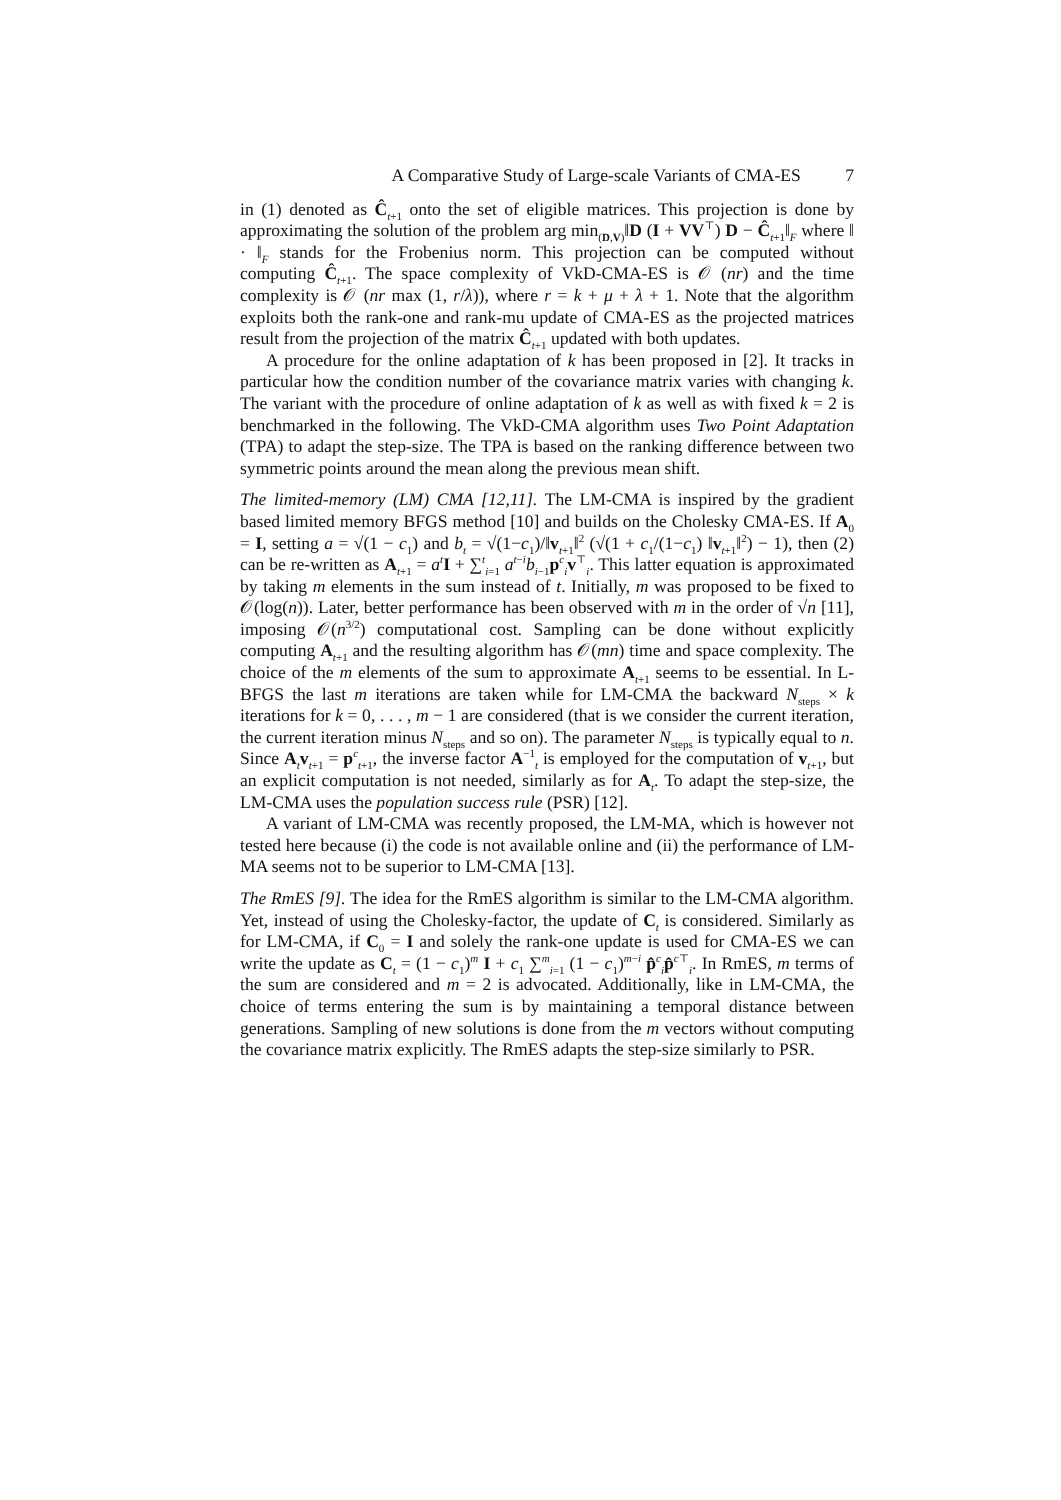A Comparative Study of Large-scale Variants of CMA-ES 7
in (1) denoted as Ĉ<sub>t+1</sub> onto the set of eligible matrices. This projection is done by approximating the solution of the problem arg min<sub>(D,V)</sub>‖D (I + VV<sup>⊤</sup>) D − Ĉ<sub>t+1</sub>‖<sub>F</sub> where ‖ · ‖<sub>F</sub> stands for the Frobenius norm. This projection can be computed without computing Ĉ<sub>t+1</sub>. The space complexity of VkD-CMA-ES is 𝒪 (nr) and the time complexity is 𝒪 (nr max (1, r/λ)), where r = k + μ + λ + 1. Note that the algorithm exploits both the rank-one and rank-mu update of CMA-ES as the projected matrices result from the projection of the matrix Ĉ<sub>t+1</sub> updated with both updates.
A procedure for the online adaptation of k has been proposed in [2]. It tracks in particular how the condition number of the covariance matrix varies with changing k. The variant with the procedure of online adaptation of k as well as with fixed k = 2 is benchmarked in the following. The VkD-CMA algorithm uses Two Point Adaptation (TPA) to adapt the step-size. The TPA is based on the ranking difference between two symmetric points around the mean along the previous mean shift.
The limited-memory (LM) CMA [12,11]. The LM-CMA is inspired by the gradient based limited memory BFGS method [10] and builds on the Cholesky CMA-ES. If A<sub>0</sub> = I, setting a = √(1 − c<sub>1</sub>) and b<sub>t</sub> = √(1−c<sub>1</sub>)/‖v<sub>t+1</sub>‖<sup>2</sup> (√(1 + c<sub>1</sub>/(1−c<sub>1</sub>) ‖v<sub>t+1</sub>‖<sup>2</sup>) − 1), then (2) can be re-written as A<sub>t+1</sub> = a<sup>t</sup> I + ∑<sup>t</sup><sub>i=1</sub> a<sup>t−i</sup>b<sub>i−1</sub>p<sup>c</sup><sub>i</sub>v<sup>⊤</sup><sub>i</sub>. This latter equation is approximated by taking m elements in the sum instead of t. Initially, m was proposed to be fixed to 𝒪(log(n)). Later, better performance has been observed with m in the order of √n [11], imposing 𝒪(n<sup>3/2</sup>) computational cost. Sampling can be done without explicitly computing A<sub>t+1</sub> and the resulting algorithm has 𝒪(mn) time and space complexity. The choice of the m elements of the sum to approximate A<sub>t+1</sub> seems to be essential. In L-BFGS the last m iterations are taken while for LM-CMA the backward N<sub>steps</sub> × k iterations for k = 0, . . . , m − 1 are considered (that is we consider the current iteration, the current iteration minus N<sub>steps</sub> and so on). The parameter N<sub>steps</sub> is typically equal to n. Since A<sub>t</sub>v<sub>t+1</sub> = p<sup>c</sup><sub>t+1</sub>, the inverse factor A<sup>−1</sup><sub>t</sub> is employed for the computation of v<sub>t+1</sub>, but an explicit computation is not needed, similarly as for A<sub>t</sub>. To adapt the step-size, the LM-CMA uses the population success rule (PSR) [12].
A variant of LM-CMA was recently proposed, the LM-MA, which is however not tested here because (i) the code is not available online and (ii) the performance of LM-MA seems not to be superior to LM-CMA [13].
The RmES [9]. The idea for the RmES algorithm is similar to the LM-CMA algorithm. Yet, instead of using the Cholesky-factor, the update of C<sub>t</sub> is considered. Similarly as for LM-CMA, if C<sub>0</sub> = I and solely the rank-one update is used for CMA-ES we can write the update as C<sub>t</sub> = (1 − c<sub>1</sub>)<sup>m</sup> I + c<sub>1</sub> ∑<sup>m</sup><sub>i=1</sub> (1 − c<sub>1</sub>)<sup>m−i</sup> p̂<sup>c</sup><sub>i</sub>p̂<sup>c⊤</sup><sub>i</sub>. In RmES, m terms of the sum are considered and m = 2 is advocated. Additionally, like in LM-CMA, the choice of terms entering the sum is by maintaining a temporal distance between generations. Sampling of new solutions is done from the m vectors without computing the covariance matrix explicitly. The RmES adapts the step-size similarly to PSR.